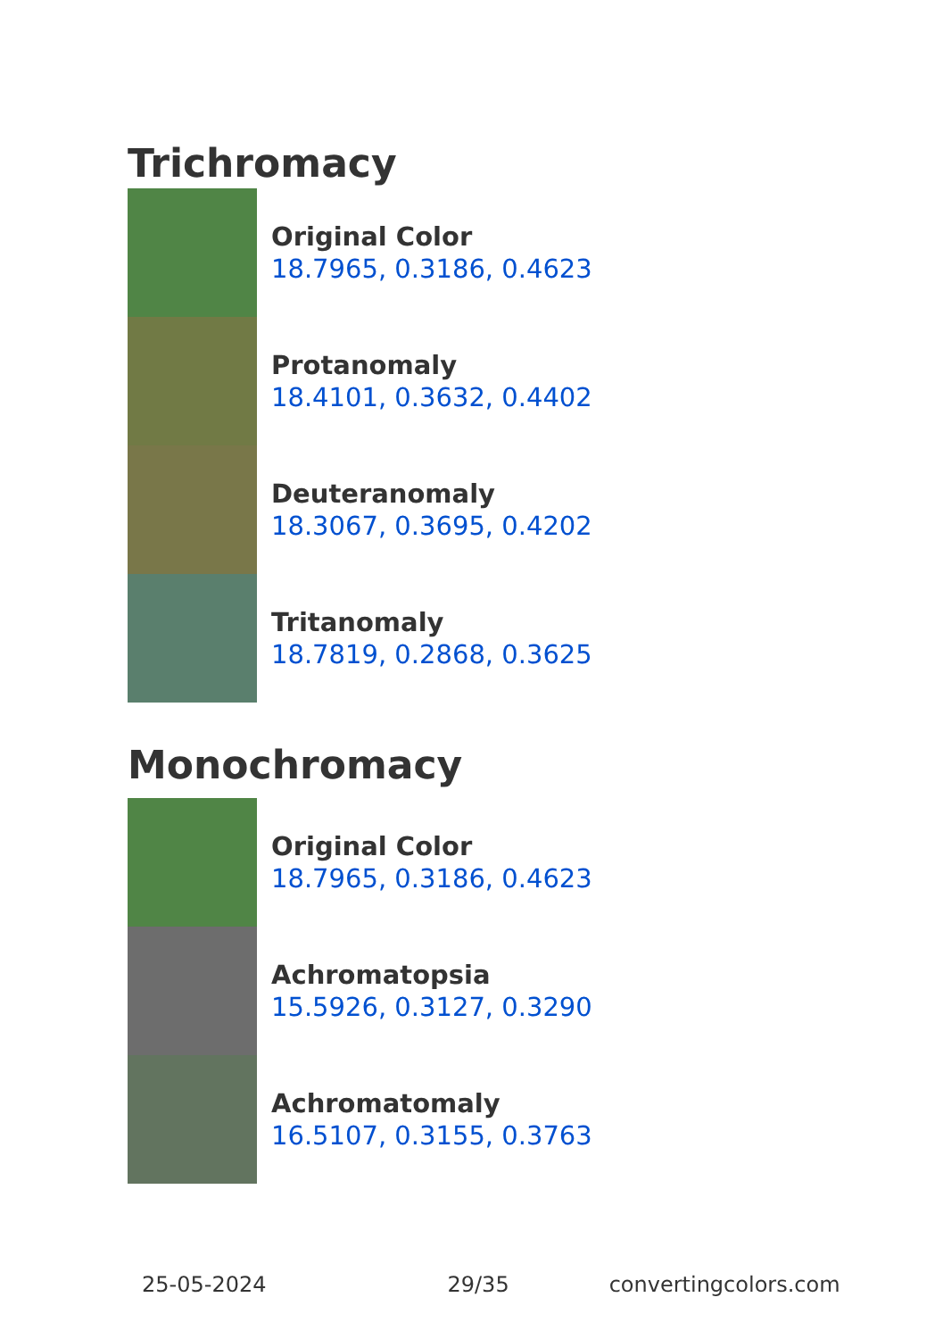Trichromacy
Original Color
18.7965, 0.3186, 0.4623
Protanomaly
18.4101, 0.3632, 0.4402
Deuteranomaly
18.3067, 0.3695, 0.4202
Tritanomaly
18.7819, 0.2868, 0.3625
Monochromacy
Original Color
18.7965, 0.3186, 0.4623
Achromatopsia
15.5926, 0.3127, 0.3290
Achromatomaly
16.5107, 0.3155, 0.3763
25-05-2024 29/35 convertingcolors.com